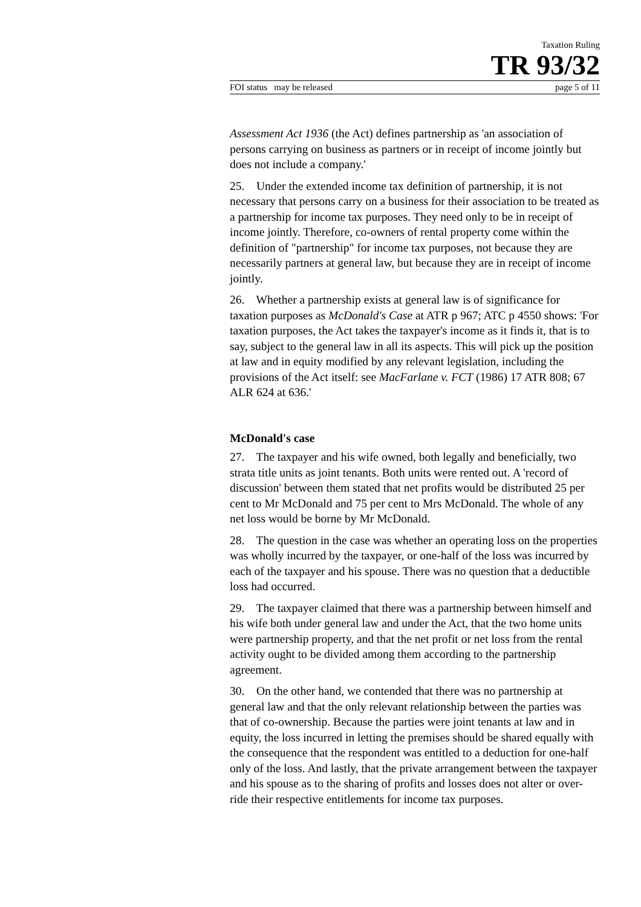Taxation Ruling
TR 93/32
FOI status may be released page 5 of 11
Assessment Act 1936 (the Act) defines partnership as 'an association of persons carrying on business as partners or in receipt of income jointly but does not include a company.'
25. Under the extended income tax definition of partnership, it is not necessary that persons carry on a business for their association to be treated as a partnership for income tax purposes. They need only to be in receipt of income jointly. Therefore, co-owners of rental property come within the definition of "partnership" for income tax purposes, not because they are necessarily partners at general law, but because they are in receipt of income jointly.
26. Whether a partnership exists at general law is of significance for taxation purposes as McDonald's Case at ATR p 967; ATC p 4550 shows: 'For taxation purposes, the Act takes the taxpayer's income as it finds it, that is to say, subject to the general law in all its aspects. This will pick up the position at law and in equity modified by any relevant legislation, including the provisions of the Act itself: see MacFarlane v. FCT (1986) 17 ATR 808; 67 ALR 624 at 636.'
McDonald's case
27. The taxpayer and his wife owned, both legally and beneficially, two strata title units as joint tenants. Both units were rented out. A 'record of discussion' between them stated that net profits would be distributed 25 per cent to Mr McDonald and 75 per cent to Mrs McDonald. The whole of any net loss would be borne by Mr McDonald.
28. The question in the case was whether an operating loss on the properties was wholly incurred by the taxpayer, or one-half of the loss was incurred by each of the taxpayer and his spouse. There was no question that a deductible loss had occurred.
29. The taxpayer claimed that there was a partnership between himself and his wife both under general law and under the Act, that the two home units were partnership property, and that the net profit or net loss from the rental activity ought to be divided among them according to the partnership agreement.
30. On the other hand, we contended that there was no partnership at general law and that the only relevant relationship between the parties was that of co-ownership. Because the parties were joint tenants at law and in equity, the loss incurred in letting the premises should be shared equally with the consequence that the respondent was entitled to a deduction for one-half only of the loss. And lastly, that the private arrangement between the taxpayer and his spouse as to the sharing of profits and losses does not alter or over-ride their respective entitlements for income tax purposes.